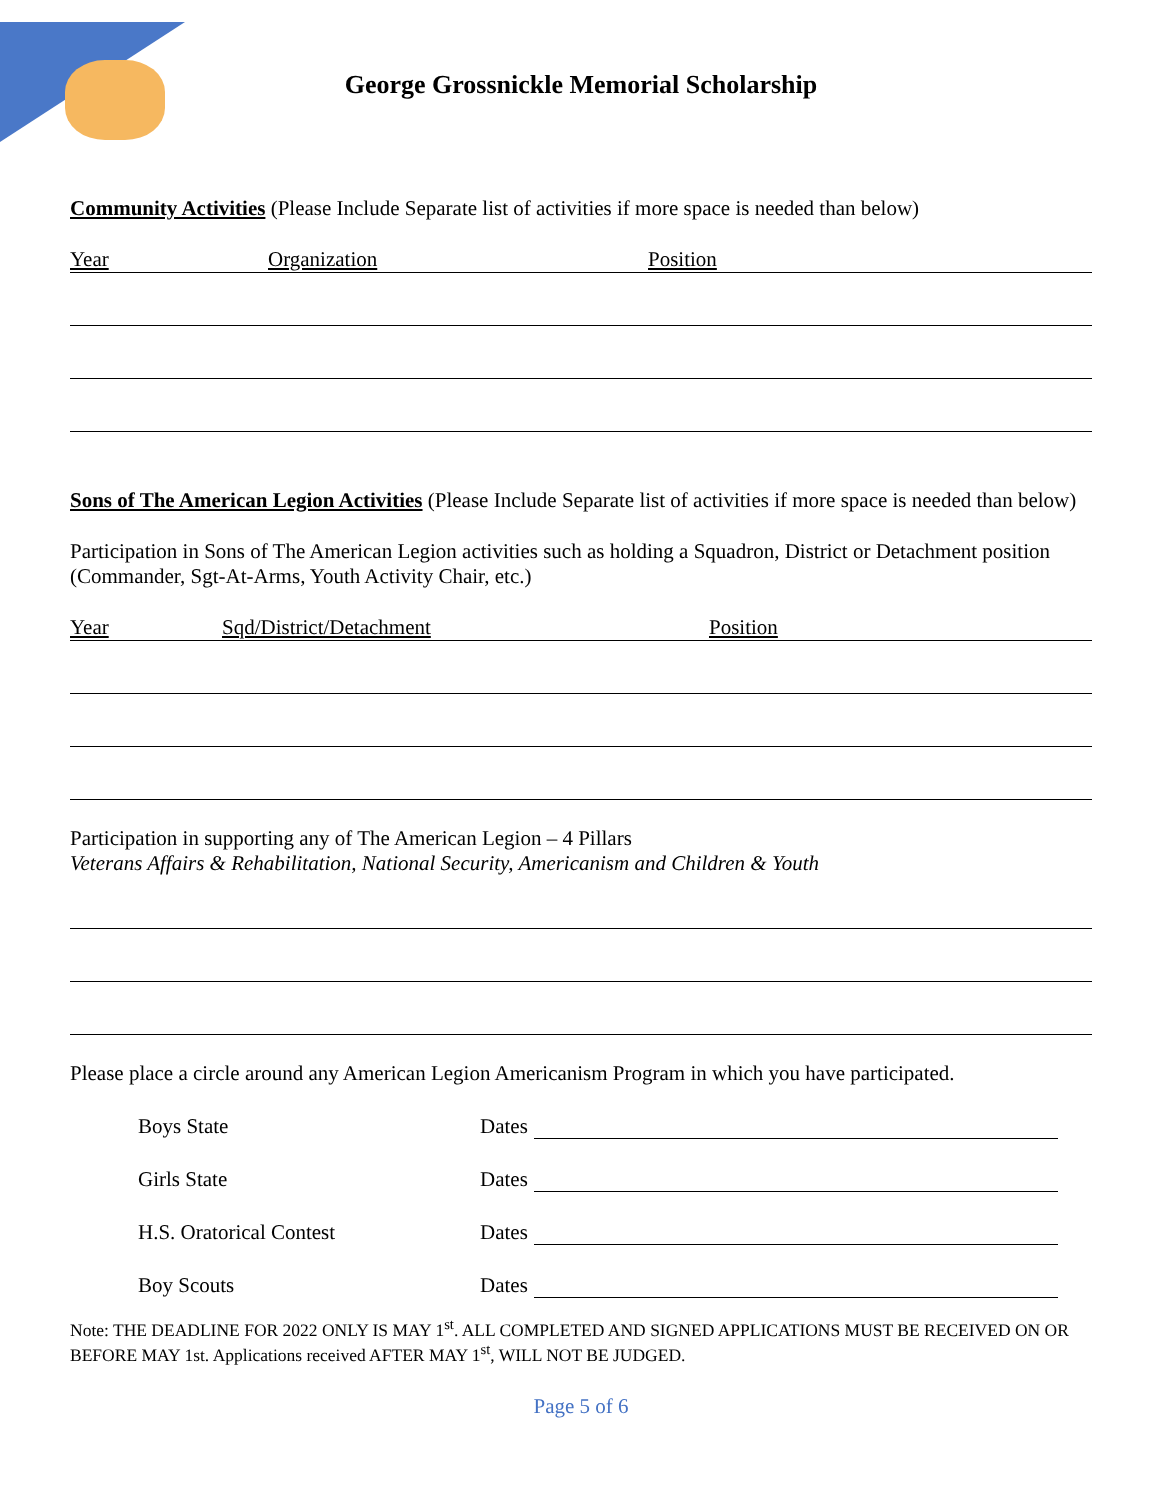George Grossnickle Memorial Scholarship
Community Activities (Please Include Separate list of activities if more space is needed than below)
Year Organization Position
Sons of The American Legion Activities (Please Include Separate list of activities if more space is needed than below)
Participation in Sons of The American Legion activities such as holding a Squadron, District or Detachment position (Commander, Sgt-At-Arms, Youth Activity Chair, etc.)
Year Sqd/District/Detachment Position
Participation in supporting any of The American Legion – 4 Pillars
Veterans Affairs & Rehabilitation, National Security, Americanism and Children & Youth
Please place a circle around any American Legion Americanism Program in which you have participated.
Boys State Dates
Girls State Dates
H.S. Oratorical Contest Dates
Boy Scouts Dates
Note: THE DEADLINE FOR 2022 ONLY IS MAY 1<sup>st</sup>. ALL COMPLETED AND SIGNED APPLICATIONS MUST BE RECEIVED ON OR BEFORE MAY 1st. Applications received AFTER MAY 1<sup>st</sup>, WILL NOT BE JUDGED.
Page 5 of 6